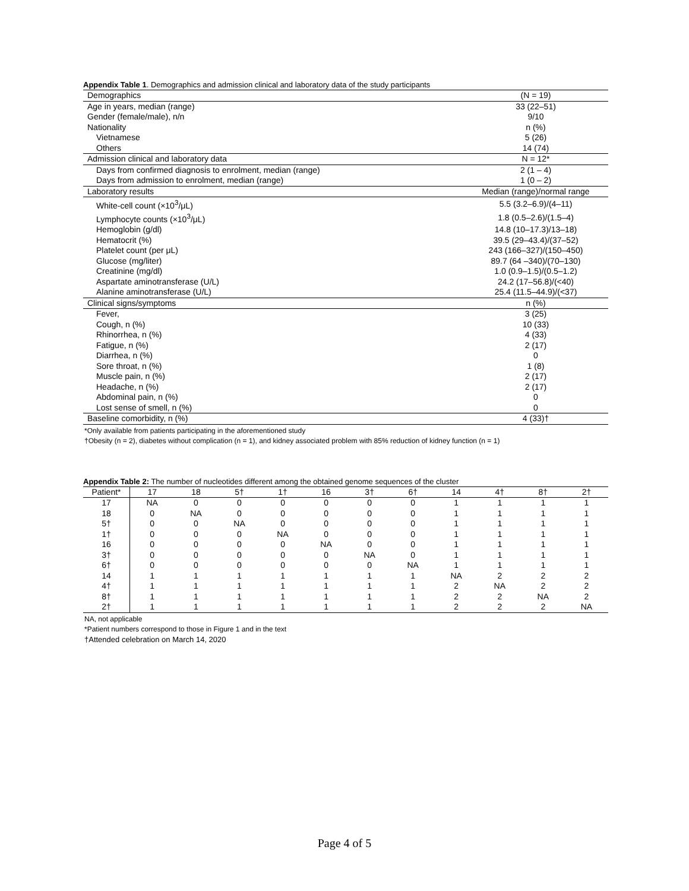Appendix Table 1. Demographics and admission clinical and laboratory data of the study participants
| Demographics | (N = 19) |
| Age in years, median (range) | 33 (22–51) |
| Gender (female/male), n/n | 9/10 |
| Nationality | n (%) |
| Vietnamese | 5 (26) |
| Others | 14 (74) |
| Admission clinical and laboratory data | N = 12* |
| Days from confirmed diagnosis to enrolment, median (range) | 2 (1 – 4) |
| Days from admission to enrolment, median (range) | 1 (0 – 2) |
| Laboratory results | Median (range)/normal range |
| White-cell count (×10<sup>3</sup>/μL) | 5.5 (3.2–6.9)/(4–11) |
| Lymphocyte counts (×10<sup>3</sup>/μL) | 1.8 (0.5–2.6)/(1.5–4) |
| Hemoglobin (g/dl) | 14.8 (10–17.3)/13–18) |
| Hematocrit (%) | 39.5 (29–43.4)/(37–52) |
| Platelet count (per μL) | 243 (166–327)/(150–450) |
| Glucose (mg/liter) | 89.7 (64 –340)/(70–130) |
| Creatinine (mg/dl) | 1.0 (0.9–1.5)/(0.5–1.2) |
| Aspartate aminotransferase (U/L) | 24.2 (17–56.8)/(<40) |
| Alanine aminotransferase (U/L) | 25.4 (11.5–44.9)/(<37) |
| Clinical signs/symptoms | n (%) |
| Fever, | 3 (25) |
| Cough, n (%) | 10 (33) |
| Rhinorrhea, n (%) | 4 (33) |
| Fatigue, n (%) | 2 (17) |
| Diarrhea, n (%) | 0 |
| Sore throat, n (%) | 1 (8) |
| Muscle pain, n (%) | 2 (17) |
| Headache, n (%) | 2 (17) |
| Abdominal pain, n (%) | 0 |
| Lost sense of smell, n (%) | 0 |
| Baseline comorbidity, n (%) | 4 (33)† |
*Only available from patients participating in the aforementioned study
†Obesity (n = 2), diabetes without complication (n = 1), and kidney associated problem with 85% reduction of kidney function (n = 1)
Appendix Table 2: The number of nucleotides different among the obtained genome sequences of the cluster
| Patient* | 17 | 18 | 5† | 1† | 16 | 3† | 6† | 14 | 4† | 8† | 2† |
| --- | --- | --- | --- | --- | --- | --- | --- | --- | --- | --- | --- |
| 17 | NA | 0 | 0 | 0 | 0 | 0 | 0 | 1 | 1 | 1 | 1 |
| 18 | 0 | NA | 0 | 0 | 0 | 0 | 0 | 1 | 1 | 1 | 1 |
| 5† | 0 | 0 | NA | 0 | 0 | 0 | 0 | 1 | 1 | 1 | 1 |
| 1† | 0 | 0 | 0 | NA | 0 | 0 | 0 | 1 | 1 | 1 | 1 |
| 16 | 0 | 0 | 0 | 0 | NA | 0 | 0 | 1 | 1 | 1 | 1 |
| 3† | 0 | 0 | 0 | 0 | 0 | NA | 0 | 1 | 1 | 1 | 1 |
| 6† | 0 | 0 | 0 | 0 | 0 | 0 | NA | 1 | 1 | 1 | 1 |
| 14 | 1 | 1 | 1 | 1 | 1 | 1 | 1 | NA | 2 | 2 | 2 |
| 4† | 1 | 1 | 1 | 1 | 1 | 1 | 1 | 2 | NA | 2 | 2 |
| 8† | 1 | 1 | 1 | 1 | 1 | 1 | 1 | 2 | 2 | NA | 2 |
| 2† | 1 | 1 | 1 | 1 | 1 | 1 | 1 | 2 | 2 | 2 | NA |
NA, not applicable
*Patient numbers correspond to those in Figure 1 and in the text
†Attended celebration on March 14, 2020
Page 4 of 5